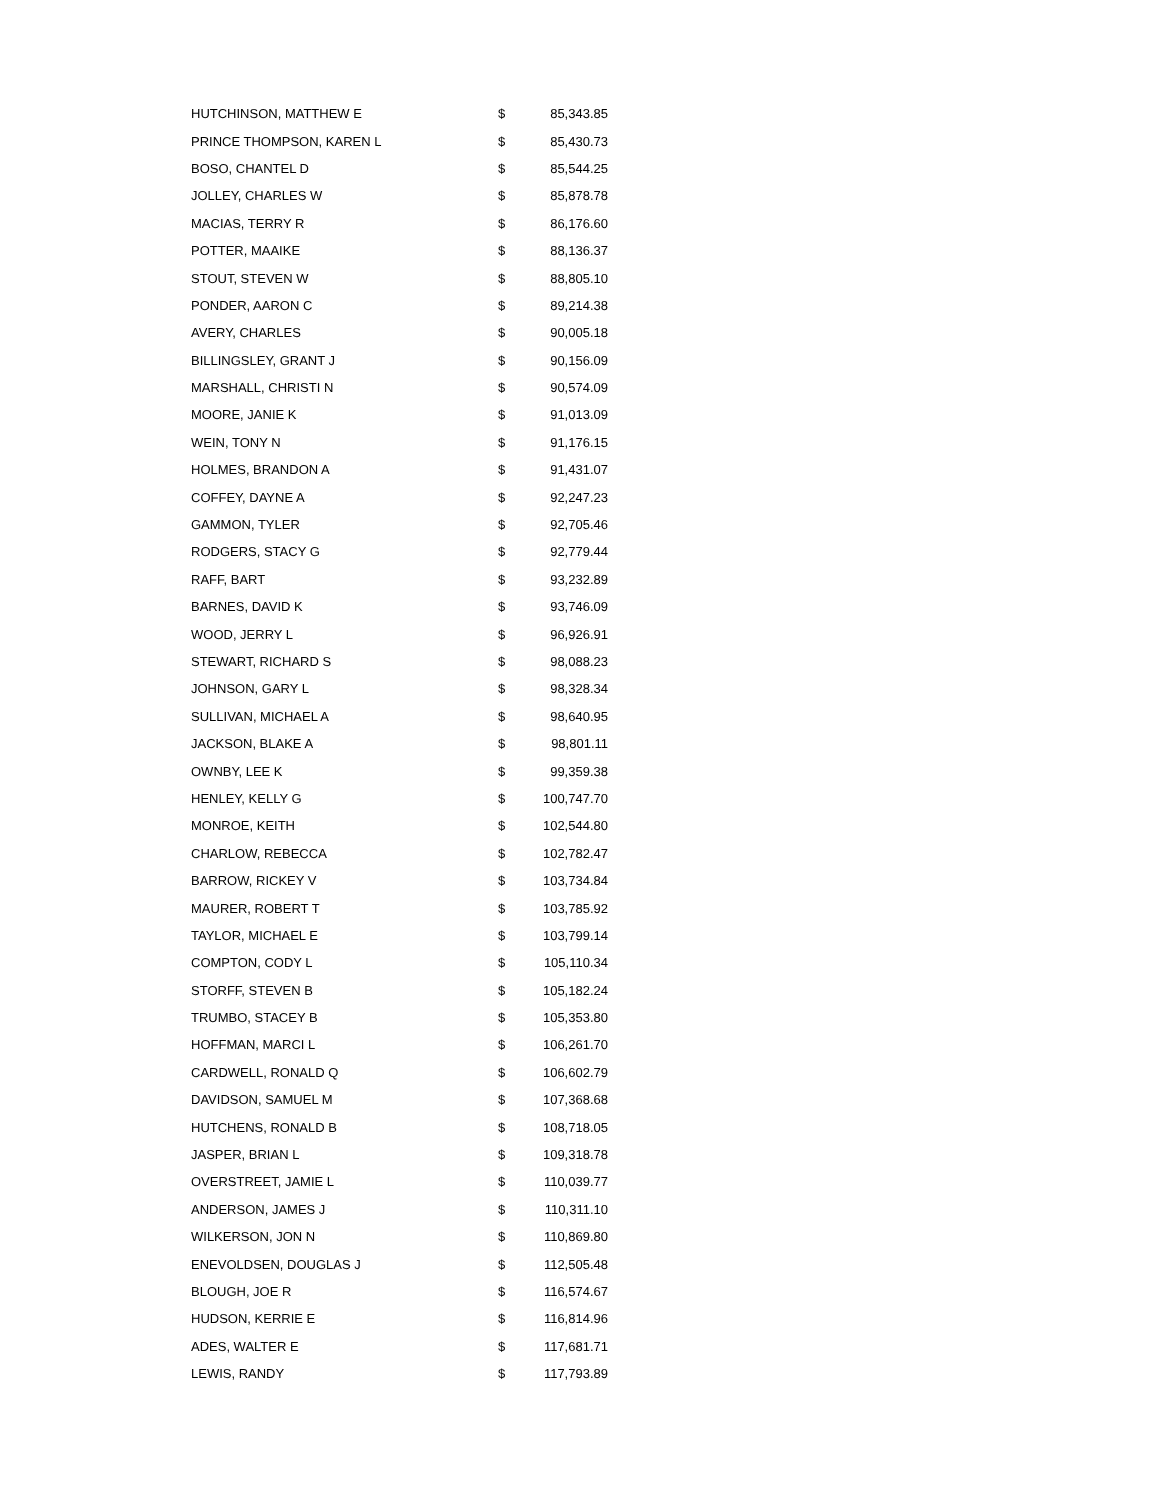| HUTCHINSON, MATTHEW E | $ | 85,343.85 |
| PRINCE THOMPSON, KAREN L | $ | 85,430.73 |
| BOSO, CHANTEL D | $ | 85,544.25 |
| JOLLEY, CHARLES W | $ | 85,878.78 |
| MACIAS, TERRY R | $ | 86,176.60 |
| POTTER, MAAIKE | $ | 88,136.37 |
| STOUT, STEVEN W | $ | 88,805.10 |
| PONDER, AARON C | $ | 89,214.38 |
| AVERY, CHARLES | $ | 90,005.18 |
| BILLINGSLEY, GRANT J | $ | 90,156.09 |
| MARSHALL, CHRISTI N | $ | 90,574.09 |
| MOORE, JANIE K | $ | 91,013.09 |
| WEIN, TONY N | $ | 91,176.15 |
| HOLMES, BRANDON A | $ | 91,431.07 |
| COFFEY, DAYNE A | $ | 92,247.23 |
| GAMMON, TYLER | $ | 92,705.46 |
| RODGERS, STACY G | $ | 92,779.44 |
| RAFF, BART | $ | 93,232.89 |
| BARNES, DAVID K | $ | 93,746.09 |
| WOOD, JERRY L | $ | 96,926.91 |
| STEWART, RICHARD S | $ | 98,088.23 |
| JOHNSON, GARY L | $ | 98,328.34 |
| SULLIVAN, MICHAEL A | $ | 98,640.95 |
| JACKSON, BLAKE A | $ | 98,801.11 |
| OWNBY, LEE K | $ | 99,359.38 |
| HENLEY, KELLY G | $ | 100,747.70 |
| MONROE, KEITH | $ | 102,544.80 |
| CHARLOW, REBECCA | $ | 102,782.47 |
| BARROW, RICKEY V | $ | 103,734.84 |
| MAURER, ROBERT T | $ | 103,785.92 |
| TAYLOR, MICHAEL E | $ | 103,799.14 |
| COMPTON, CODY L | $ | 105,110.34 |
| STORFF, STEVEN B | $ | 105,182.24 |
| TRUMBO, STACEY B | $ | 105,353.80 |
| HOFFMAN, MARCI L | $ | 106,261.70 |
| CARDWELL, RONALD Q | $ | 106,602.79 |
| DAVIDSON, SAMUEL M | $ | 107,368.68 |
| HUTCHENS, RONALD B | $ | 108,718.05 |
| JASPER, BRIAN L | $ | 109,318.78 |
| OVERSTREET, JAMIE L | $ | 110,039.77 |
| ANDERSON, JAMES J | $ | 110,311.10 |
| WILKERSON, JON N | $ | 110,869.80 |
| ENEVOLDSEN, DOUGLAS J | $ | 112,505.48 |
| BLOUGH, JOE R | $ | 116,574.67 |
| HUDSON, KERRIE E | $ | 116,814.96 |
| ADES, WALTER E | $ | 117,681.71 |
| LEWIS, RANDY | $ | 117,793.89 |